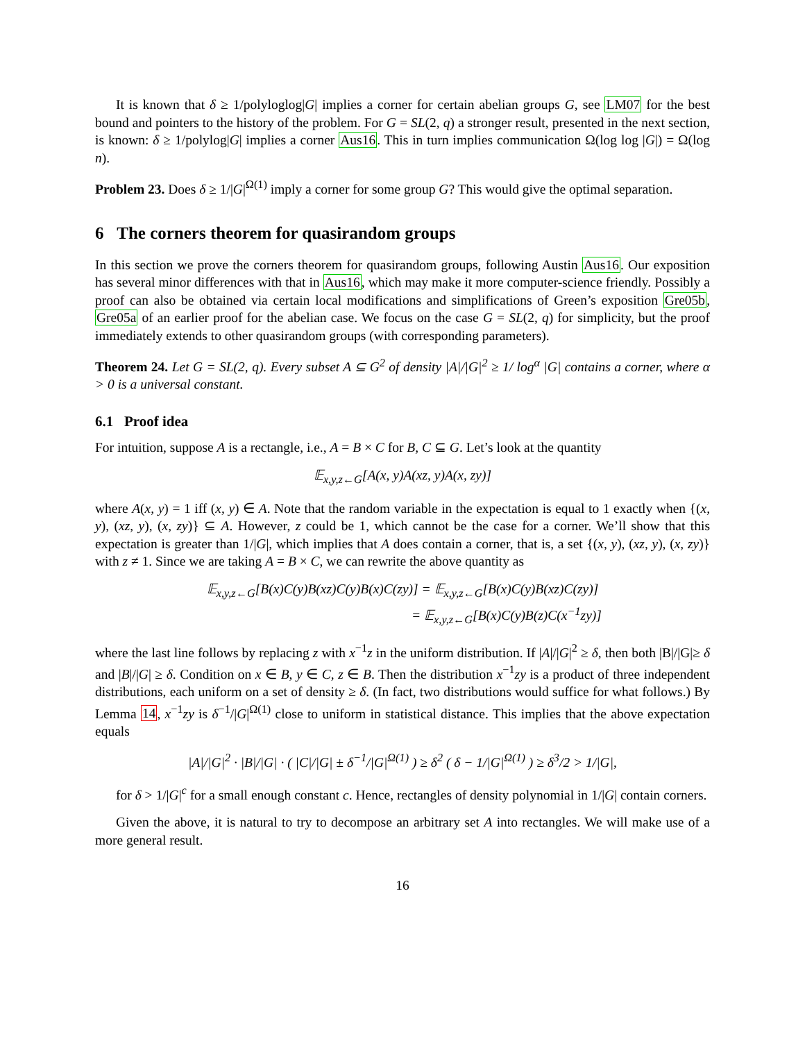It is known that δ ≥ 1/polyloglog|G| implies a corner for certain abelian groups G, see LM07 for the best bound and pointers to the history of the problem. For G = SL(2, q) a stronger result, presented in the next section, is known: δ ≥ 1/polylog|G| implies a corner Aus16. This in turn implies communication Ω(log log |G|) = Ω(log n).
Problem 23. Does δ ≥ 1/|G|<sup>Ω(1)</sup> imply a corner for some group G? This would give the optimal separation.
6 The corners theorem for quasirandom groups
In this section we prove the corners theorem for quasirandom groups, following Austin Aus16. Our exposition has several minor differences with that in Aus16, which may make it more computer-science friendly. Possibly a proof can also be obtained via certain local modifications and simplifications of Green’s exposition Gre05b, Gre05a of an earlier proof for the abelian case. We focus on the case G = SL(2, q) for simplicity, but the proof immediately extends to other quasirandom groups (with corresponding parameters).
Theorem 24. Let G = SL(2, q). Every subset A ⊆ G<sup>2</sup> of density |A|/|G|<sup>2</sup> ≥ 1/ log<sup>α</sup> |G| contains a corner, where α > 0 is a universal constant.
6.1 Proof idea
For intuition, suppose A is a rectangle, i.e., A = B × C for B, C ⊆ G. Let’s look at the quantity
𝔼<sub>x,y,z←G</sub>[A(x, y)A(xz, y)A(x, zy)]
where A(x, y) = 1 iff (x, y) ∈ A. Note that the random variable in the expectation is equal to 1 exactly when {(x, y), (xz, y), (x, zy)} ⊆ A. However, z could be 1, which cannot be the case for a corner. We’ll show that this expectation is greater than 1/|G|, which implies that A does contain a corner, that is, a set {(x, y), (xz, y), (x, zy)} with z ≠ 1. Since we are taking A = B × C, we can rewrite the above quantity as
𝔼<sub>x,y,z←G</sub>[B(x)C(y)B(xz)C(y)B(x)C(zy)] = 𝔼<sub>x,y,z←G</sub>[B(x)C(y)B(xz)C(zy)]
= 𝔼<sub>x,y,z←G</sub>[B(x)C(y)B(z)C(x<sup>−1</sup>zy)]
where the last line follows by replacing z with x<sup>−1</sup>z in the uniform distribution. If |A|/|G|<sup>2</sup> ≥ δ, then both |B|/|G|≥ δ and |B|/|G| ≥ δ. Condition on x ∈ B, y ∈ C, z ∈ B. Then the distribution x<sup>−1</sup>zy is a product of three independent distributions, each uniform on a set of density ≥ δ. (In fact, two distributions would suffice for what follows.) By Lemma 14, x<sup>−1</sup>zy is δ<sup>−1</sup>/|G|<sup>Ω(1)</sup> close to uniform in statistical distance. This implies that the above expectation equals
|A|/|G|<sup>2</sup> · |B|/|G| · ( |C|/|G| ± δ<sup>−1</sup>/|G|<sup>Ω(1)</sup> ) ≥ δ<sup>2</sup> ( δ − 1/|G|<sup>Ω(1)</sup> ) ≥ δ<sup>3</sup>/2 > 1/|G|,
for δ > 1/|G|<sup>c</sup> for a small enough constant c. Hence, rectangles of density polynomial in 1/|G| contain corners.
Given the above, it is natural to try to decompose an arbitrary set A into rectangles. We will make use of a more general result.
16